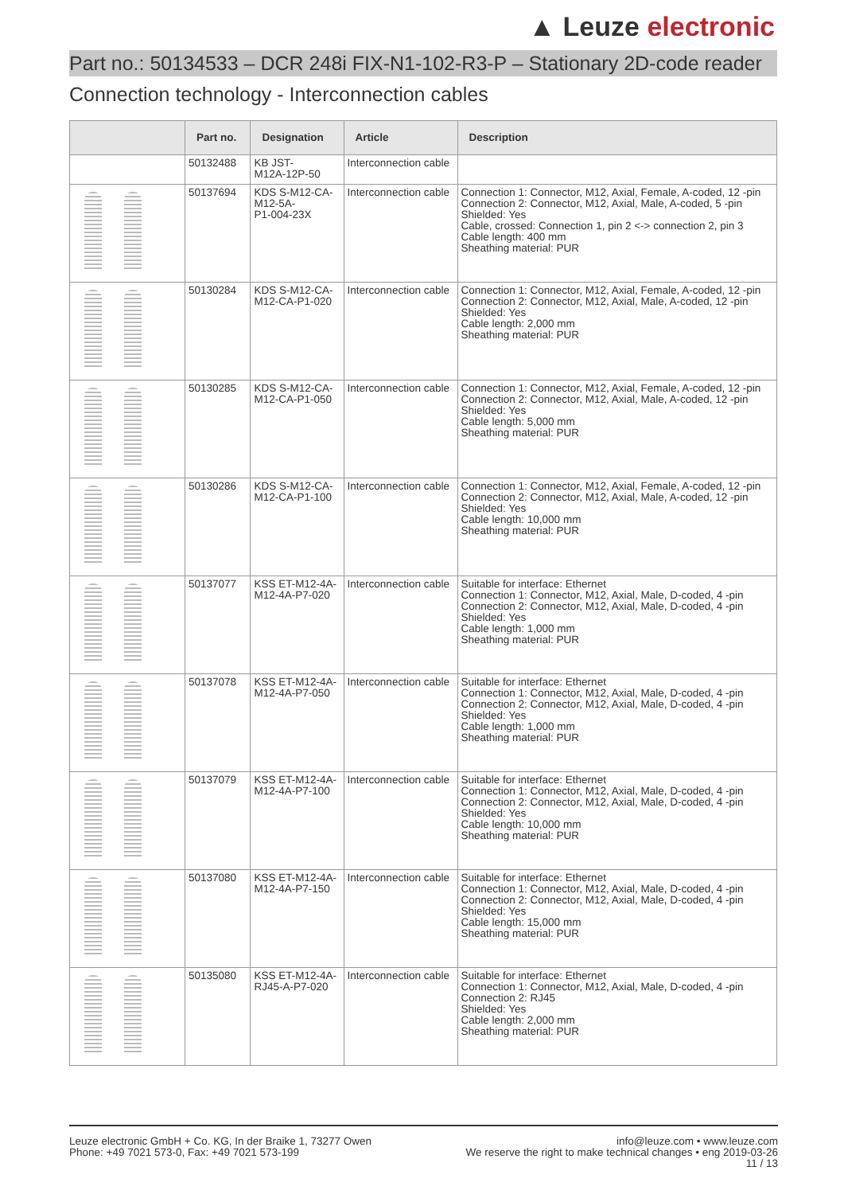▲ Leuze electronic
Part no.: 50134533 – DCR 248i FIX-N1-102-R3-P – Stationary 2D-code reader
Connection technology - Interconnection cables
| | Part no. | Designation | Article | Description |
| --- | --- | --- | --- | --- |
| | 50132488 | KB JST- M12A-12P-50 | Interconnection cable | |
| | 50137694 | KDS S-M12-CA- M12-5A- P1-004-23X | Interconnection cable | Connection 1: Connector, M12, Axial, Female, A-coded, 12 -pin Connection 2: Connector, M12, Axial, Male, A-coded, 5 -pin Shielded: Yes Cable, crossed: Connection 1, pin 2 <-> connection 2, pin 3 Cable length: 400 mm Sheathing material: PUR |
| | 50130284 | KDS S-M12-CA- M12-CA-P1-020 | Interconnection cable | Connection 1: Connector, M12, Axial, Female, A-coded, 12 -pin Connection 2: Connector, M12, Axial, Male, A-coded, 12 -pin Shielded: Yes Cable length: 2,000 mm Sheathing material: PUR |
| | 50130285 | KDS S-M12-CA- M12-CA-P1-050 | Interconnection cable | Connection 1: Connector, M12, Axial, Female, A-coded, 12 -pin Connection 2: Connector, M12, Axial, Male, A-coded, 12 -pin Shielded: Yes Cable length: 5,000 mm Sheathing material: PUR |
| | 50130286 | KDS S-M12-CA- M12-CA-P1-100 | Interconnection cable | Connection 1: Connector, M12, Axial, Female, A-coded, 12 -pin Connection 2: Connector, M12, Axial, Male, A-coded, 12 -pin Shielded: Yes Cable length: 10,000 mm Sheathing material: PUR |
| | 50137077 | KSS ET-M12-4A- M12-4A-P7-020 | Interconnection cable | Suitable for interface: Ethernet Connection 1: Connector, M12, Axial, Male, D-coded, 4 -pin Connection 2: Connector, M12, Axial, Male, D-coded, 4 -pin Shielded: Yes Cable length: 1,000 mm Sheathing material: PUR |
| | 50137078 | KSS ET-M12-4A- M12-4A-P7-050 | Interconnection cable | Suitable for interface: Ethernet Connection 1: Connector, M12, Axial, Male, D-coded, 4 -pin Connection 2: Connector, M12, Axial, Male, D-coded, 4 -pin Shielded: Yes Cable length: 1,000 mm Sheathing material: PUR |
| | 50137079 | KSS ET-M12-4A- M12-4A-P7-100 | Interconnection cable | Suitable for interface: Ethernet Connection 1: Connector, M12, Axial, Male, D-coded, 4 -pin Connection 2: Connector, M12, Axial, Male, D-coded, 4 -pin Shielded: Yes Cable length: 10,000 mm Sheathing material: PUR |
| | 50137080 | KSS ET-M12-4A- M12-4A-P7-150 | Interconnection cable | Suitable for interface: Ethernet Connection 1: Connector, M12, Axial, Male, D-coded, 4 -pin Connection 2: Connector, M12, Axial, Male, D-coded, 4 -pin Shielded: Yes Cable length: 15,000 mm Sheathing material: PUR |
| | 50135080 | KSS ET-M12-4A- RJ45-A-P7-020 | Interconnection cable | Suitable for interface: Ethernet Connection 1: Connector, M12, Axial, Male, D-coded, 4 -pin Connection 2: RJ45 Shielded: Yes Cable length: 2,000 mm Sheathing material: PUR |
Leuze electronic GmbH + Co. KG, In der Braike 1, 73277 Owen
Phone: +49 7021 573-0, Fax: +49 7021 573-199
info@leuze.com • www.leuze.com
We reserve the right to make technical changes • eng 2019-03-26
11 / 13